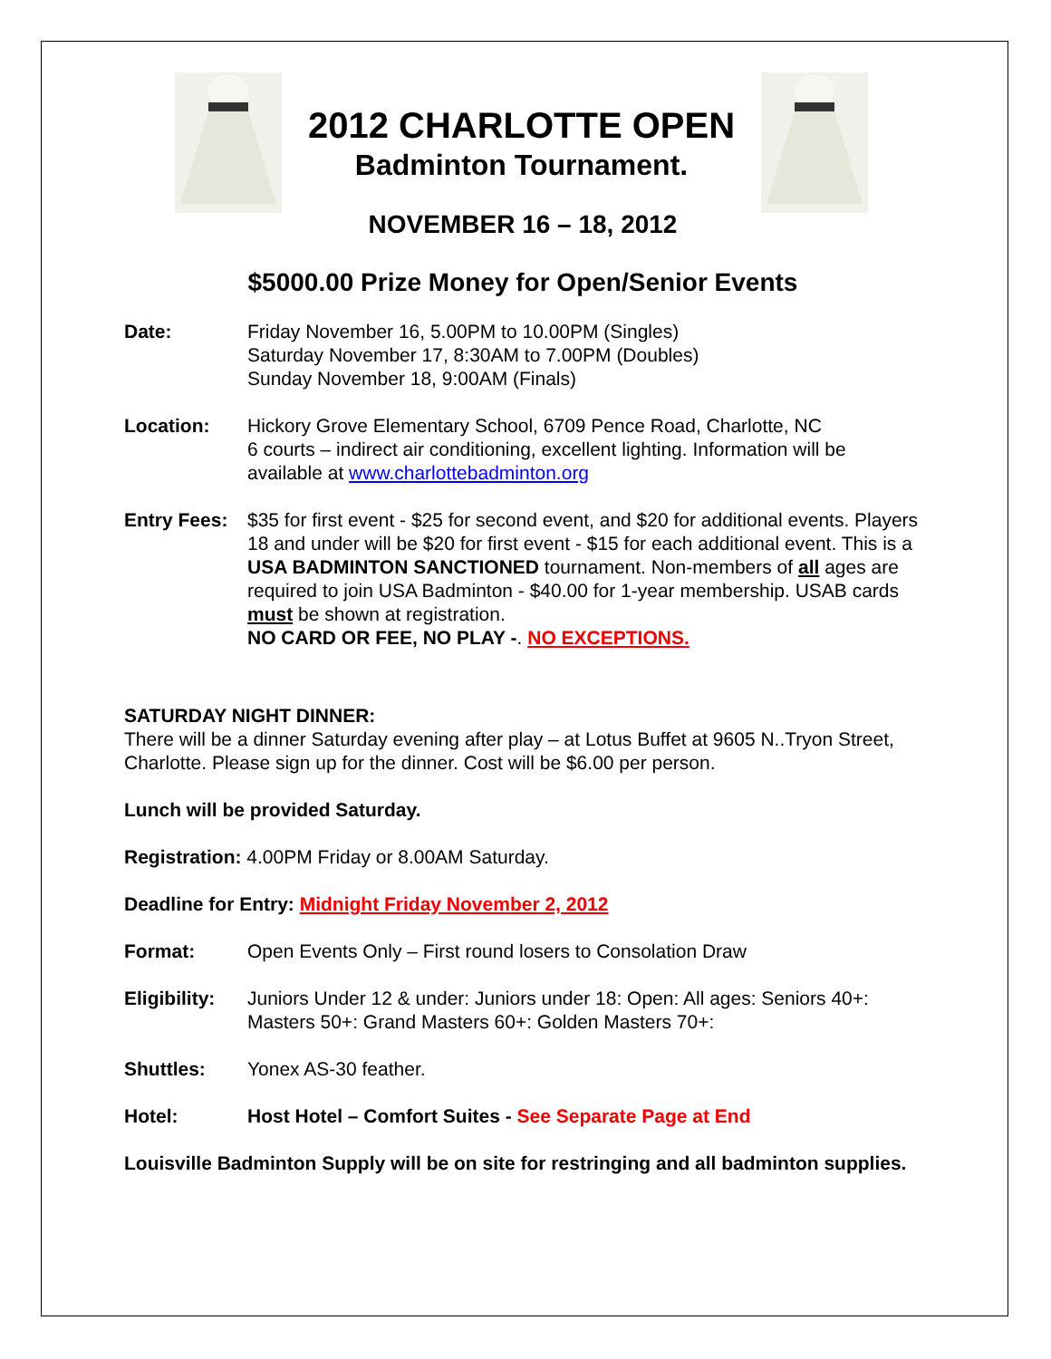2012 CHARLOTTE OPEN
Badminton Tournament.
NOVEMBER 16 – 18, 2012
$5000.00 Prize Money for Open/Senior Events
Date: Friday November 16, 5.00PM to 10.00PM (Singles)
Saturday November 17, 8:30AM to 7.00PM (Doubles)
Sunday November 18, 9:00AM (Finals)
Location: Hickory Grove Elementary School, 6709 Pence Road, Charlotte, NC
6 courts – indirect air conditioning, excellent lighting. Information will be available at www.charlottebadminton.org
Entry Fees:
$35 for first event - $25 for second event, and $20 for additional events. Players 18 and under will be $20 for first event - $15 for each additional event. This is a USA BADMINTON SANCTIONED tournament. Non-members of all ages are required to join USA Badminton - $40.00 for 1-year membership. USAB cards must be shown at registration.
NO CARD OR FEE, NO PLAY -. NO EXCEPTIONS.
SATURDAY NIGHT DINNER:
There will be a dinner Saturday evening after play – at Lotus Buffet at 9605 N..Tryon Street, Charlotte. Please sign up for the dinner. Cost will be $6.00 per person.
Lunch will be provided Saturday.
Registration: 4.00PM Friday or 8.00AM Saturday.
Deadline for Entry: Midnight Friday November 2, 2012
Format: Open Events Only – First round losers to Consolation Draw
Eligibility:
Juniors Under 12 & under: Juniors under 18: Open: All ages: Seniors 40+: Masters 50+: Grand Masters 60+: Golden Masters 70+:
Shuttles: Yonex AS-30 feather.
Hotel: Host Hotel – Comfort Suites - See Separate Page at End
Louisville Badminton Supply will be on site for restringing and all badminton supplies.